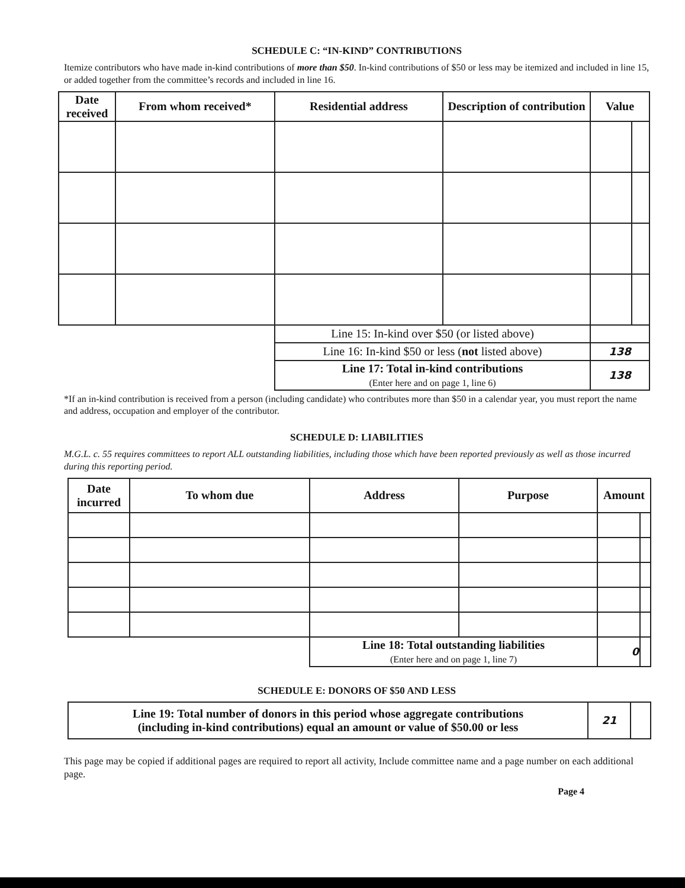SCHEDULE C: “IN-KIND” CONTRIBUTIONS
Itemize contributors who have made in-kind contributions of more than $50. In-kind contributions of $50 or less may be itemized and included in line 15, or added together from the committee’s records and included in line 16.
| Date received | From whom received* | Residential address | Description of contribution | Value | |
| --- | --- | --- | --- | --- | --- |
| | | Line 15: In-kind over $50 (or listed above) | | | |
| | | Line 16: In-kind $50 or less ( not listed above) | | 138 | |
| | | Line 17: Total in-kind contributions (Enter here and on page 1, line 6) | | 138 | |
*If an in-kind contribution is received from a person (including candidate) who contributes more than $50 in a calendar year, you must report the name and address, occupation and employer of the contributor.
SCHEDULE D: LIABILITIES
M.G.L. c. 55 requires committees to report ALL outstanding liabilities, including those which have been reported previously as well as those incurred during this reporting period.
| Date incurred | To whom due | Address | Purpose | Amount | |
| --- | --- | --- | --- | --- | --- |
| | | Line 18: Total outstanding liabilities (Enter here and on page 1, line 7) | | 0 | |
SCHEDULE E: DONORS OF $50 AND LESS
| Line 19: Total number of donors in this period whose aggregate contributions (including in-kind contributions) equal an amount or value of $50.00 or less | 21 | |
This page may be copied if additional pages are required to report all activity, Include committee name and a page number on each additional page.
Page 4